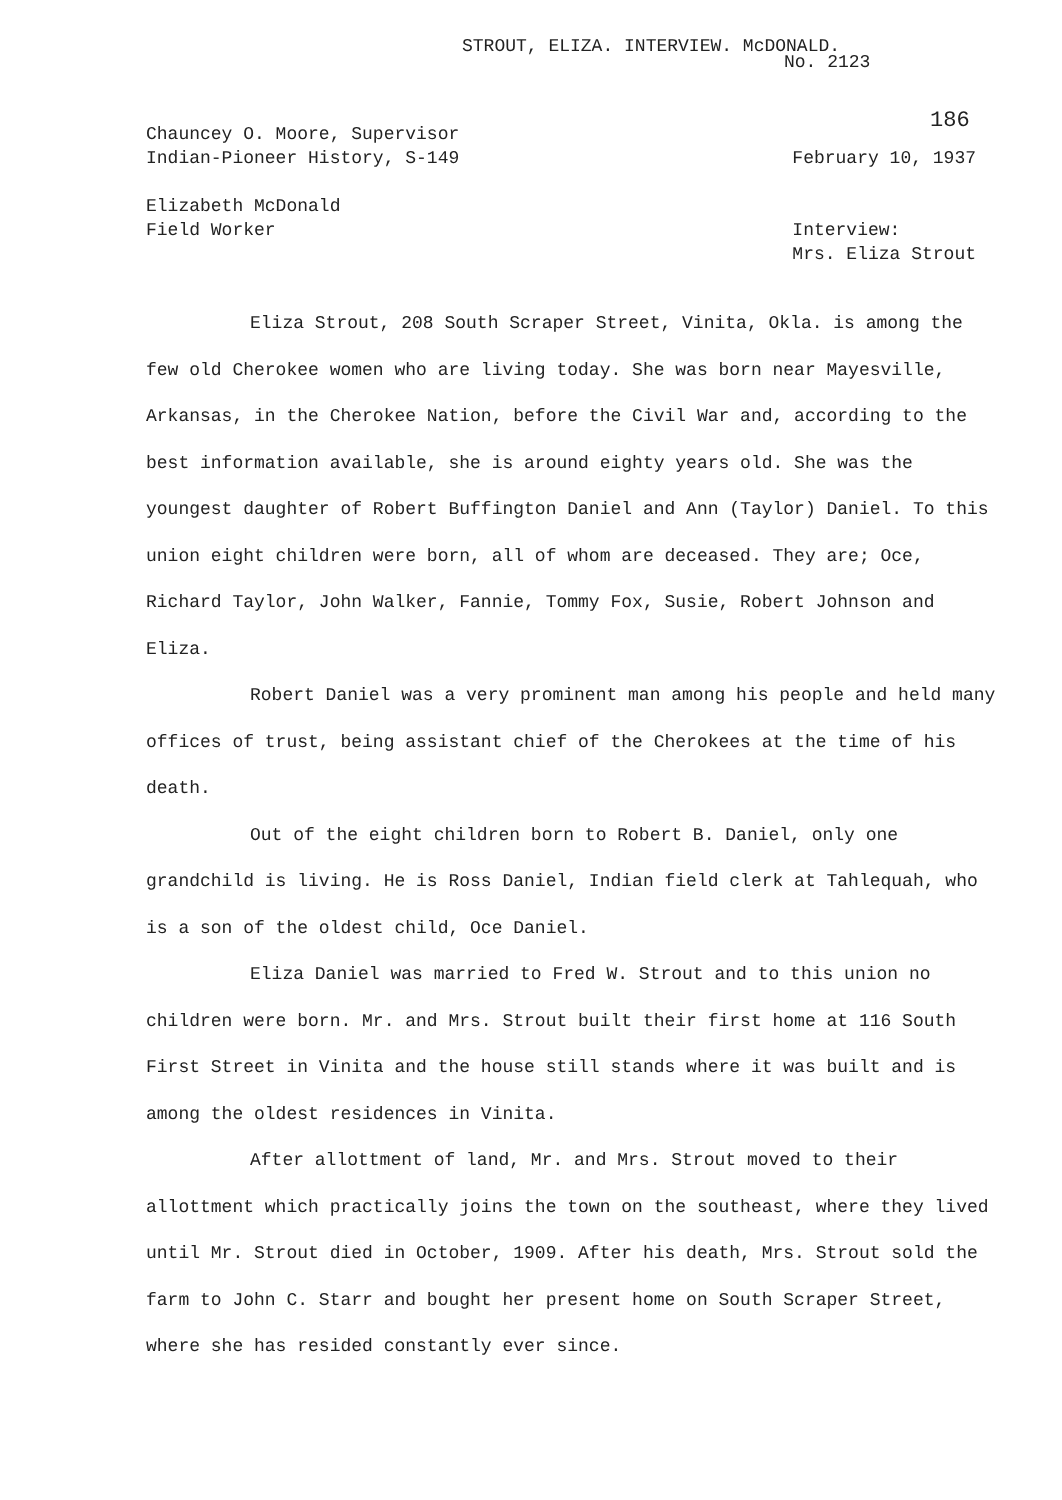STROUT, ELIZA. INTERVIEW. McDONALD.
No. 2123
186
Chauncey O. Moore, Supervisor
Indian-Pioneer History, S-149
February 10, 1937
Elizabeth McDonald
Field Worker
Interview:
Mrs. Eliza Strout
Eliza Strout, 208 South Scraper Street, Vinita, Okla. is among the few old Cherokee women who are living today. She was born near Mayesville, Arkansas, in the Cherokee Nation, before the Civil War and, according to the best information available, she is around eighty years old. She was the youngest daughter of Robert Buffington Daniel and Ann (Taylor) Daniel. To this union eight children were born, all of whom are deceased. They are; Oce, Richard Taylor, John Walker, Fannie, Tommy Fox, Susie, Robert Johnson and Eliza.
Robert Daniel was a very prominent man among his people and held many offices of trust, being assistant chief of the Cherokees at the time of his death.
Out of the eight children born to Robert B. Daniel, only one grandchild is living. He is Ross Daniel, Indian field clerk at Tahlequah, who is a son of the oldest child, Oce Daniel.
Eliza Daniel was married to Fred W. Strout and to this union no children were born. Mr. and Mrs. Strout built their first home at 116 South First Street in Vinita and the house still stands where it was built and is among the oldest residences in Vinita.
After allottment of land, Mr. and Mrs. Strout moved to their allottment which practically joins the town on the southeast, where they lived until Mr. Strout died in October, 1909. After his death, Mrs. Strout sold the farm to John C. Starr and bought her present home on South Scraper Street, where she has resided constantly ever since.